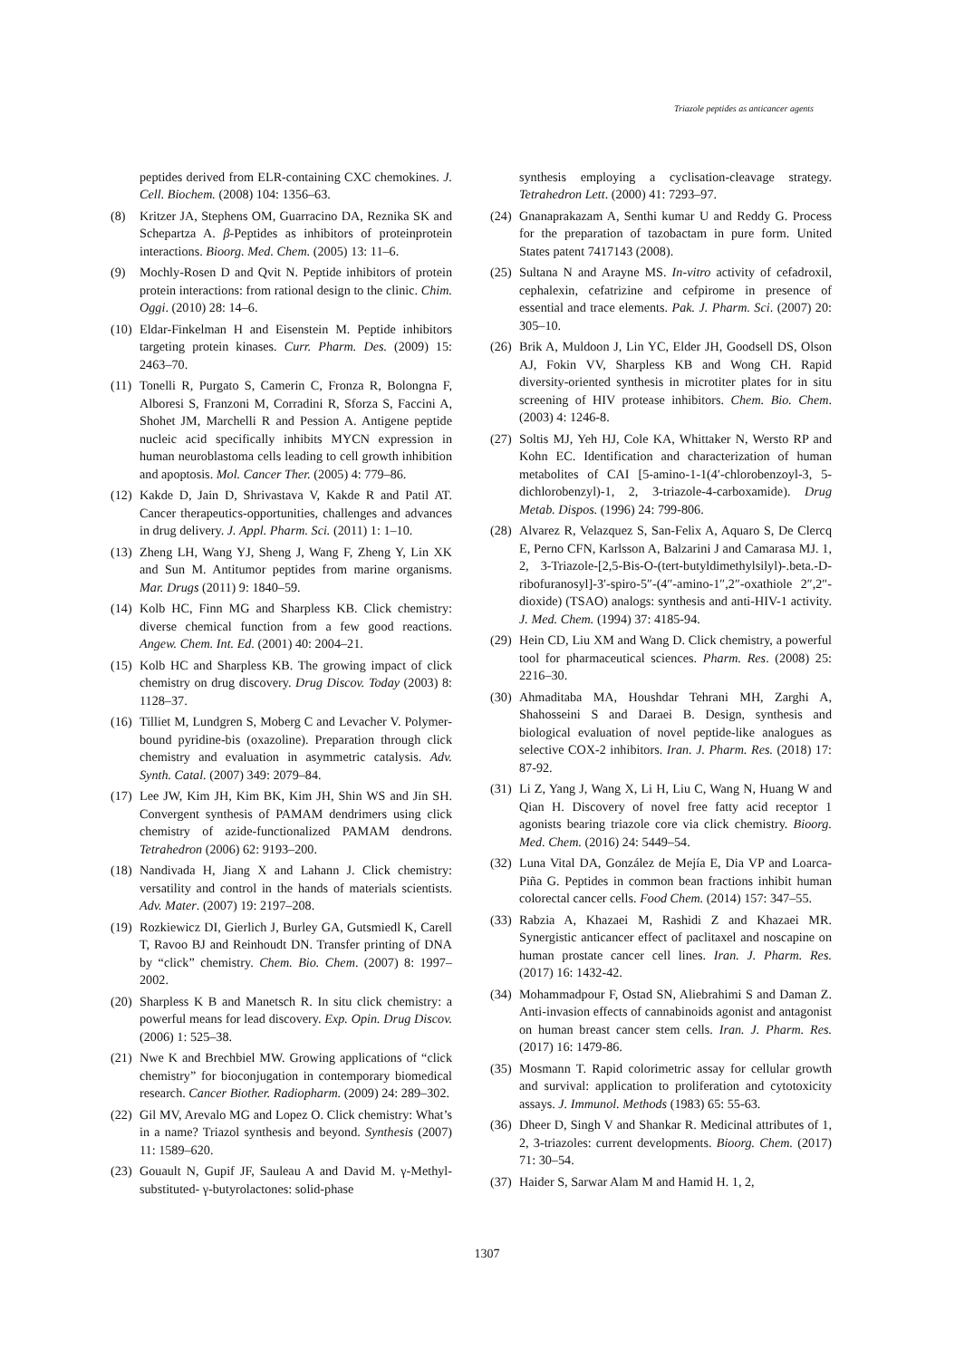Triazole peptides as anticancer agents
peptides derived from ELR-containing CXC chemokines. J. Cell. Biochem. (2008) 104: 1356–63.
(8) Kritzer JA, Stephens OM, Guarracino DA, Reznika SK and Schepartza A. β-Peptides as inhibitors of proteinprotein interactions. Bioorg. Med. Chem. (2005) 13: 11–6.
(9) Mochly-Rosen D and Qvit N. Peptide inhibitors of protein protein interactions: from rational design to the clinic. Chim. Oggi. (2010) 28: 14–6.
(10) Eldar-Finkelman H and Eisenstein M. Peptide inhibitors targeting protein kinases. Curr. Pharm. Des. (2009) 15: 2463–70.
(11) Tonelli R, Purgato S, Camerin C, Fronza R, Bolongna F, Alboresi S, Franzoni M, Corradini R, Sforza S, Faccini A, Shohet JM, Marchelli R and Pession A. Antigene peptide nucleic acid specifically inhibits MYCN expression in human neuroblastoma cells leading to cell growth inhibition and apoptosis. Mol. Cancer Ther. (2005) 4: 779–86.
(12) Kakde D, Jain D, Shrivastava V, Kakde R and Patil AT. Cancer therapeutics-opportunities, challenges and advances in drug delivery. J. Appl. Pharm. Sci. (2011) 1: 1–10.
(13) Zheng LH, Wang YJ, Sheng J, Wang F, Zheng Y, Lin XK and Sun M. Antitumor peptides from marine organisms. Mar. Drugs (2011) 9: 1840–59.
(14) Kolb HC, Finn MG and Sharpless KB. Click chemistry: diverse chemical function from a few good reactions. Angew. Chem. Int. Ed. (2001) 40: 2004–21.
(15) Kolb HC and Sharpless KB. The growing impact of click chemistry on drug discovery. Drug Discov. Today (2003) 8: 1128–37.
(16) Tilliet M, Lundgren S, Moberg C and Levacher V. Polymer-bound pyridine-bis (oxazoline). Preparation through click chemistry and evaluation in asymmetric catalysis. Adv. Synth. Catal. (2007) 349: 2079–84.
(17) Lee JW, Kim JH, Kim BK, Kim JH, Shin WS and Jin SH. Convergent synthesis of PAMAM dendrimers using click chemistry of azide-functionalized PAMAM dendrons. Tetrahedron (2006) 62: 9193–200.
(18) Nandivada H, Jiang X and Lahann J. Click chemistry: versatility and control in the hands of materials scientists. Adv. Mater. (2007) 19: 2197–208.
(19) Rozkiewicz DI, Gierlich J, Burley GA, Gutsmiedl K, Carell T, Ravoo BJ and Reinhoudt DN. Transfer printing of DNA by “click” chemistry. Chem. Bio. Chem. (2007) 8: 1997–2002.
(20) Sharpless K B and Manetsch R. In situ click chemistry: a powerful means for lead discovery. Exp. Opin. Drug Discov. (2006) 1: 525–38.
(21) Nwe K and Brechbiel MW. Growing applications of “click chemistry” for bioconjugation in contemporary biomedical research. Cancer Biother. Radiopharm. (2009) 24: 289–302.
(22) Gil MV, Arevalo MG and Lopez O. Click chemistry: What’s in a name? Triazol synthesis and beyond. Synthesis (2007) 11: 1589–620.
(23) Gouault N, Gupif JF, Sauleau A and David M. γ-Methyl-substituted- γ-butyrolactones: solid-phase
synthesis employing a cyclisation-cleavage strategy. Tetrahedron Lett. (2000) 41: 7293–97.
(24) Gnanaprakazam A, Senthi kumar U and Reddy G. Process for the preparation of tazobactam in pure form. United States patent 7417143 (2008).
(25) Sultana N and Arayne MS. In-vitro activity of cefadroxil, cephalexin, cefatrizine and cefpirome in presence of essential and trace elements. Pak. J. Pharm. Sci. (2007) 20: 305–10.
(26) Brik A, Muldoon J, Lin YC, Elder JH, Goodsell DS, Olson AJ, Fokin VV, Sharpless KB and Wong CH. Rapid diversity-oriented synthesis in microtiter plates for in situ screening of HIV protease inhibitors. Chem. Bio. Chem. (2003) 4: 1246-8.
(27) Soltis MJ, Yeh HJ, Cole KA, Whittaker N, Wersto RP and Kohn EC. Identification and characterization of human metabolites of CAI [5-amino-1-1(4′-chlorobenzoyl-3, 5-dichlorobenzyl)-1, 2, 3-triazole-4-carboxamide). Drug Metab. Dispos. (1996) 24: 799-806.
(28) Alvarez R, Velazquez S, San-Felix A, Aquaro S, De Clercq E, Perno CFN, Karlsson A, Balzarini J and Camarasa MJ. 1, 2, 3-Triazole-[2,5-Bis-O-(tert-butyldimethylsilyl)-.beta.-D-ribofuranosyl]-3′-spiro-5″-(4″-amino-1″,2″-oxathiole 2″,2″-dioxide) (TSAO) analogs: synthesis and anti-HIV-1 activity. J. Med. Chem. (1994) 37: 4185-94.
(29) Hein CD, Liu XM and Wang D. Click chemistry, a powerful tool for pharmaceutical sciences. Pharm. Res. (2008) 25: 2216–30.
(30) Ahmaditaba MA, Houshdar Tehrani MH, Zarghi A, Shahosseini S and Daraei B. Design, synthesis and biological evaluation of novel peptide-like analogues as selective COX-2 inhibitors. Iran. J. Pharm. Res. (2018) 17: 87-92.
(31) Li Z, Yang J, Wang X, Li H, Liu C, Wang N, Huang W and Qian H. Discovery of novel free fatty acid receptor 1 agonists bearing triazole core via click chemistry. Bioorg. Med. Chem. (2016) 24: 5449–54.
(32) Luna Vital DA, González de Mejía E, Dia VP and Loarca-Piña G. Peptides in common bean fractions inhibit human colorectal cancer cells. Food Chem. (2014) 157: 347–55.
(33) Rabzia A, Khazaei M, Rashidi Z and Khazaei MR. Synergistic anticancer effect of paclitaxel and noscapine on human prostate cancer cell lines. Iran. J. Pharm. Res. (2017) 16: 1432-42.
(34) Mohammadpour F, Ostad SN, Aliebrahimi S and Daman Z. Anti-invasion effects of cannabinoids agonist and antagonist on human breast cancer stem cells. Iran. J. Pharm. Res. (2017) 16: 1479-86.
(35) Mosmann T. Rapid colorimetric assay for cellular growth and survival: application to proliferation and cytotoxicity assays. J. Immunol. Methods (1983) 65: 55-63.
(36) Dheer D, Singh V and Shankar R. Medicinal attributes of 1, 2, 3-triazoles: current developments. Bioorg. Chem. (2017) 71: 30–54.
(37) Haider S, Sarwar Alam M and Hamid H. 1, 2,
1307